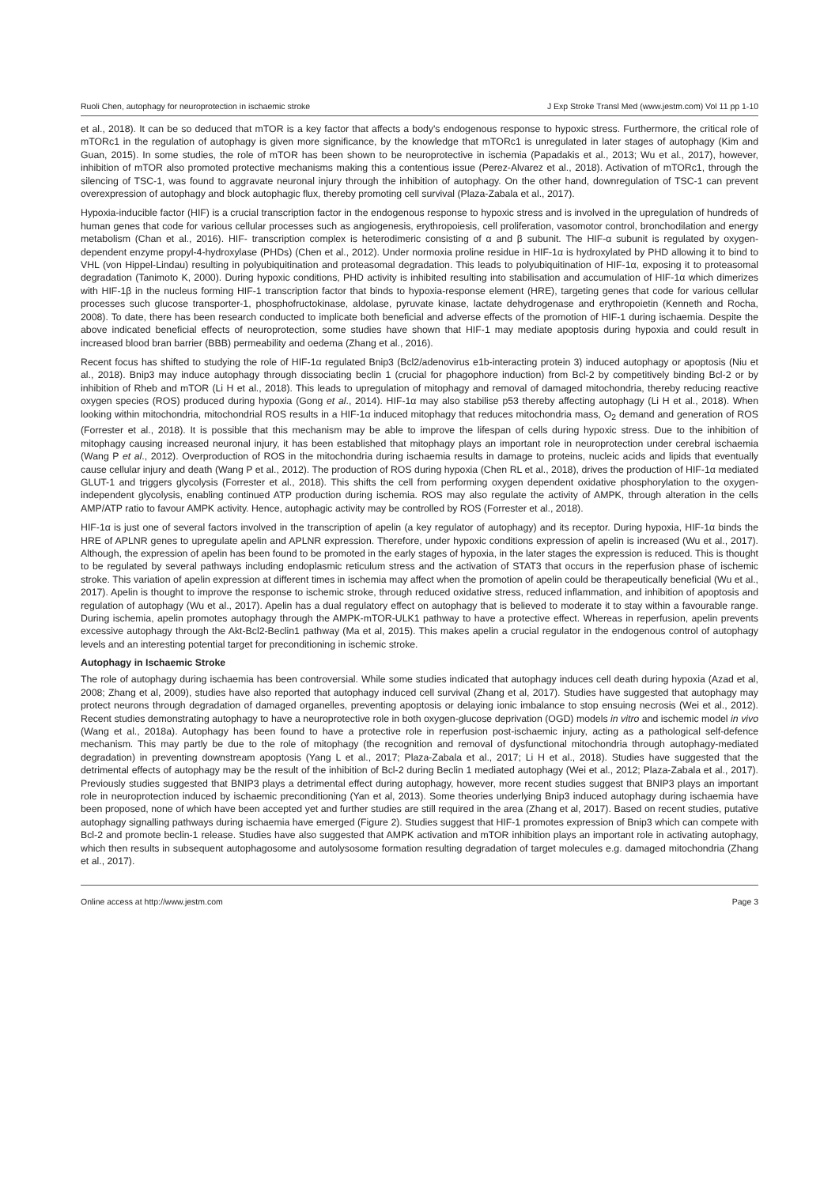Ruoli Chen, autophagy for neuroprotection in ischaemic stroke J Exp Stroke Transl Med (www.jestm.com) Vol 11 pp 1-10
et al., 2018). It can be so deduced that mTOR is a key factor that affects a body's endogenous response to hypoxic stress. Furthermore, the critical role of mTORc1 in the regulation of autophagy is given more significance, by the knowledge that mTORc1 is unregulated in later stages of autophagy (Kim and Guan, 2015). In some studies, the role of mTOR has been shown to be neuroprotective in ischemia (Papadakis et al., 2013; Wu et al., 2017), however, inhibition of mTOR also promoted protective mechanisms making this a contentious issue (Perez-Alvarez et al., 2018). Activation of mTORc1, through the silencing of TSC-1, was found to aggravate neuronal injury through the inhibition of autophagy. On the other hand, downregulation of TSC-1 can prevent overexpression of autophagy and block autophagic flux, thereby promoting cell survival (Plaza-Zabala et al., 2017).
Hypoxia-inducible factor (HIF) is a crucial transcription factor in the endogenous response to hypoxic stress and is involved in the upregulation of hundreds of human genes that code for various cellular processes such as angiogenesis, erythropoiesis, cell proliferation, vasomotor control, bronchodilation and energy metabolism (Chan et al., 2016). HIF- transcription complex is heterodimeric consisting of α and β subunit. The HIF-α subunit is regulated by oxygen-dependent enzyme propyl-4-hydroxylase (PHDs) (Chen et al., 2012). Under normoxia proline residue in HIF-1α is hydroxylated by PHD allowing it to bind to VHL (von Hippel-Lindau) resulting in polyubiquitination and proteasomal degradation. This leads to polyubiquitination of HIF-1α, exposing it to proteasomal degradation (Tanimoto K, 2000). During hypoxic conditions, PHD activity is inhibited resulting into stabilisation and accumulation of HIF-1α which dimerizes with HIF-1β in the nucleus forming HIF-1 transcription factor that binds to hypoxia-response element (HRE), targeting genes that code for various cellular processes such glucose transporter-1, phosphofructokinase, aldolase, pyruvate kinase, lactate dehydrogenase and erythropoietin (Kenneth and Rocha, 2008). To date, there has been research conducted to implicate both beneficial and adverse effects of the promotion of HIF-1 during ischaemia. Despite the above indicated beneficial effects of neuroprotection, some studies have shown that HIF-1 may mediate apoptosis during hypoxia and could result in increased blood bran barrier (BBB) permeability and oedema (Zhang et al., 2016).
Recent focus has shifted to studying the role of HIF-1α regulated Bnip3 (Bcl2/adenovirus e1b-interacting protein 3) induced autophagy or apoptosis (Niu et al., 2018). Bnip3 may induce autophagy through dissociating beclin 1 (crucial for phagophore induction) from Bcl-2 by competitively binding Bcl-2 or by inhibition of Rheb and mTOR (Li H et al., 2018). This leads to upregulation of mitophagy and removal of damaged mitochondria, thereby reducing reactive oxygen species (ROS) produced during hypoxia (Gong et al., 2014). HIF-1α may also stabilise p53 thereby affecting autophagy (Li H et al., 2018). When looking within mitochondria, mitochondrial ROS results in a HIF-1α induced mitophagy that reduces mitochondria mass, O<sub>2</sub> demand and generation of ROS (Forrester et al., 2018). It is possible that this mechanism may be able to improve the lifespan of cells during hypoxic stress. Due to the inhibition of mitophagy causing increased neuronal injury, it has been established that mitophagy plays an important role in neuroprotection under cerebral ischaemia (Wang P et al., 2012). Overproduction of ROS in the mitochondria during ischaemia results in damage to proteins, nucleic acids and lipids that eventually cause cellular injury and death (Wang P et al., 2012). The production of ROS during hypoxia (Chen RL et al., 2018), drives the production of HIF-1α mediated GLUT-1 and triggers glycolysis (Forrester et al., 2018). This shifts the cell from performing oxygen dependent oxidative phosphorylation to the oxygen-independent glycolysis, enabling continued ATP production during ischemia. ROS may also regulate the activity of AMPK, through alteration in the cells AMP/ATP ratio to favour AMPK activity. Hence, autophagic activity may be controlled by ROS (Forrester et al., 2018).
HIF-1α is just one of several factors involved in the transcription of apelin (a key regulator of autophagy) and its receptor. During hypoxia, HIF-1α binds the HRE of APLNR genes to upregulate apelin and APLNR expression. Therefore, under hypoxic conditions expression of apelin is increased (Wu et al., 2017). Although, the expression of apelin has been found to be promoted in the early stages of hypoxia, in the later stages the expression is reduced. This is thought to be regulated by several pathways including endoplasmic reticulum stress and the activation of STAT3 that occurs in the reperfusion phase of ischemic stroke. This variation of apelin expression at different times in ischemia may affect when the promotion of apelin could be therapeutically beneficial (Wu et al., 2017). Apelin is thought to improve the response to ischemic stroke, through reduced oxidative stress, reduced inflammation, and inhibition of apoptosis and regulation of autophagy (Wu et al., 2017). Apelin has a dual regulatory effect on autophagy that is believed to moderate it to stay within a favourable range. During ischemia, apelin promotes autophagy through the AMPK-mTOR-ULK1 pathway to have a protective effect. Whereas in reperfusion, apelin prevents excessive autophagy through the Akt-Bcl2-Beclin1 pathway (Ma et al, 2015). This makes apelin a crucial regulator in the endogenous control of autophagy levels and an interesting potential target for preconditioning in ischemic stroke.
Autophagy in Ischaemic Stroke
The role of autophagy during ischaemia has been controversial. While some studies indicated that autophagy induces cell death during hypoxia (Azad et al, 2008; Zhang et al, 2009), studies have also reported that autophagy induced cell survival (Zhang et al, 2017). Studies have suggested that autophagy may protect neurons through degradation of damaged organelles, preventing apoptosis or delaying ionic imbalance to stop ensuing necrosis (Wei et al., 2012). Recent studies demonstrating autophagy to have a neuroprotective role in both oxygen-glucose deprivation (OGD) models in vitro and ischemic model in vivo (Wang et al., 2018a). Autophagy has been found to have a protective role in reperfusion post-ischaemic injury, acting as a pathological self-defence mechanism. This may partly be due to the role of mitophagy (the recognition and removal of dysfunctional mitochondria through autophagy-mediated degradation) in preventing downstream apoptosis (Yang L et al., 2017; Plaza-Zabala et al., 2017; Li H et al., 2018). Studies have suggested that the detrimental effects of autophagy may be the result of the inhibition of Bcl-2 during Beclin 1 mediated autophagy (Wei et al., 2012; Plaza-Zabala et al., 2017). Previously studies suggested that BNIP3 plays a detrimental effect during autophagy, however, more recent studies suggest that BNIP3 plays an important role in neuroprotection induced by ischaemic preconditioning (Yan et al, 2013). Some theories underlying Bnip3 induced autophagy during ischaemia have been proposed, none of which have been accepted yet and further studies are still required in the area (Zhang et al, 2017). Based on recent studies, putative autophagy signalling pathways during ischaemia have emerged (Figure 2). Studies suggest that HIF-1 promotes expression of Bnip3 which can compete with Bcl-2 and promote beclin-1 release. Studies have also suggested that AMPK activation and mTOR inhibition plays an important role in activating autophagy, which then results in subsequent autophagosome and autolysosome formation resulting degradation of target molecules e.g. damaged mitochondria (Zhang et al., 2017).
Online access at http://www.jestm.com Page 3